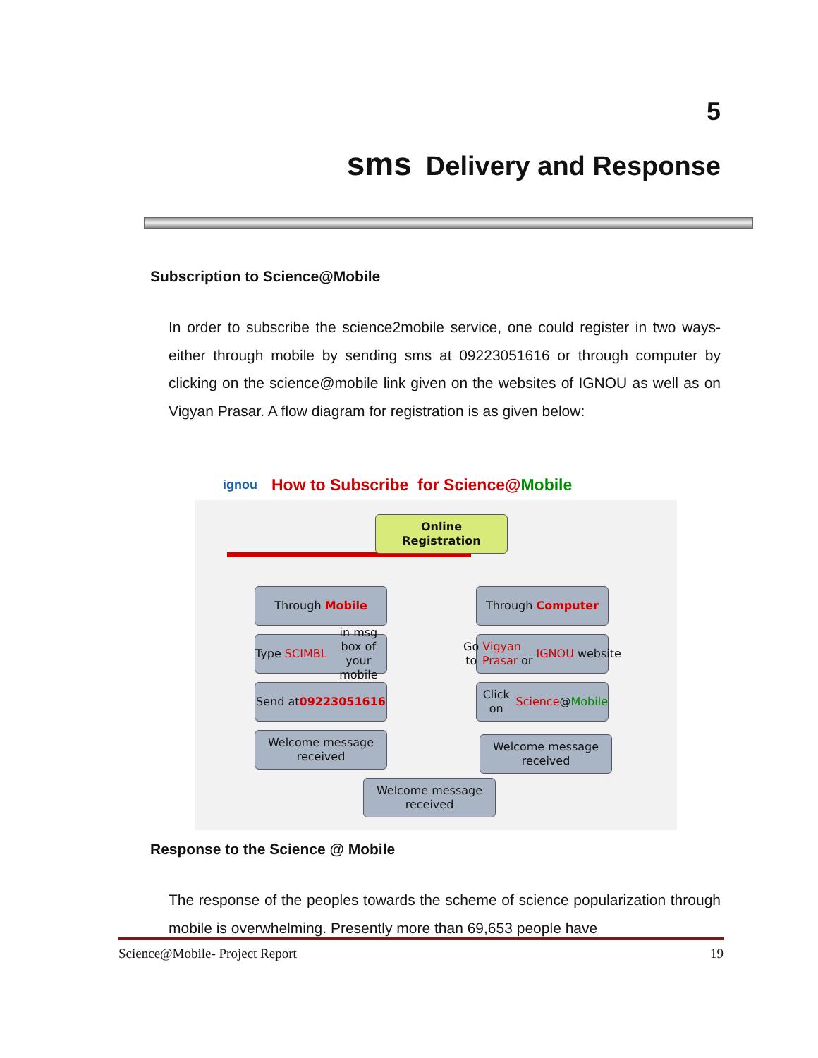5
sms Delivery and Response
Subscription to Science@Mobile
In order to subscribe the science2mobile service, one could register in two ways- either through mobile by sending sms at 09223051616 or through computer by clicking on the science@mobile link given on the websites of IGNOU as well as on Vigyan Prasar. A flow diagram for registration is as given below:
ignou How to Subscribe for Science@ Mobile
Online
Registration
Through Mobile Through Computer
Type SCIMBL in msg box of your mobile
Go to Vigyan Prasar
or IGNOU website
Send at
09223051616
Click on
Science @ Mobile
Welcome message received
Welcome message received
Welcome message received
Response to the Science @ Mobile
The response of the peoples towards the scheme of science popularization through mobile is overwhelming. Presently more than 69,653 people have
Science@Mobile- Project Report 19